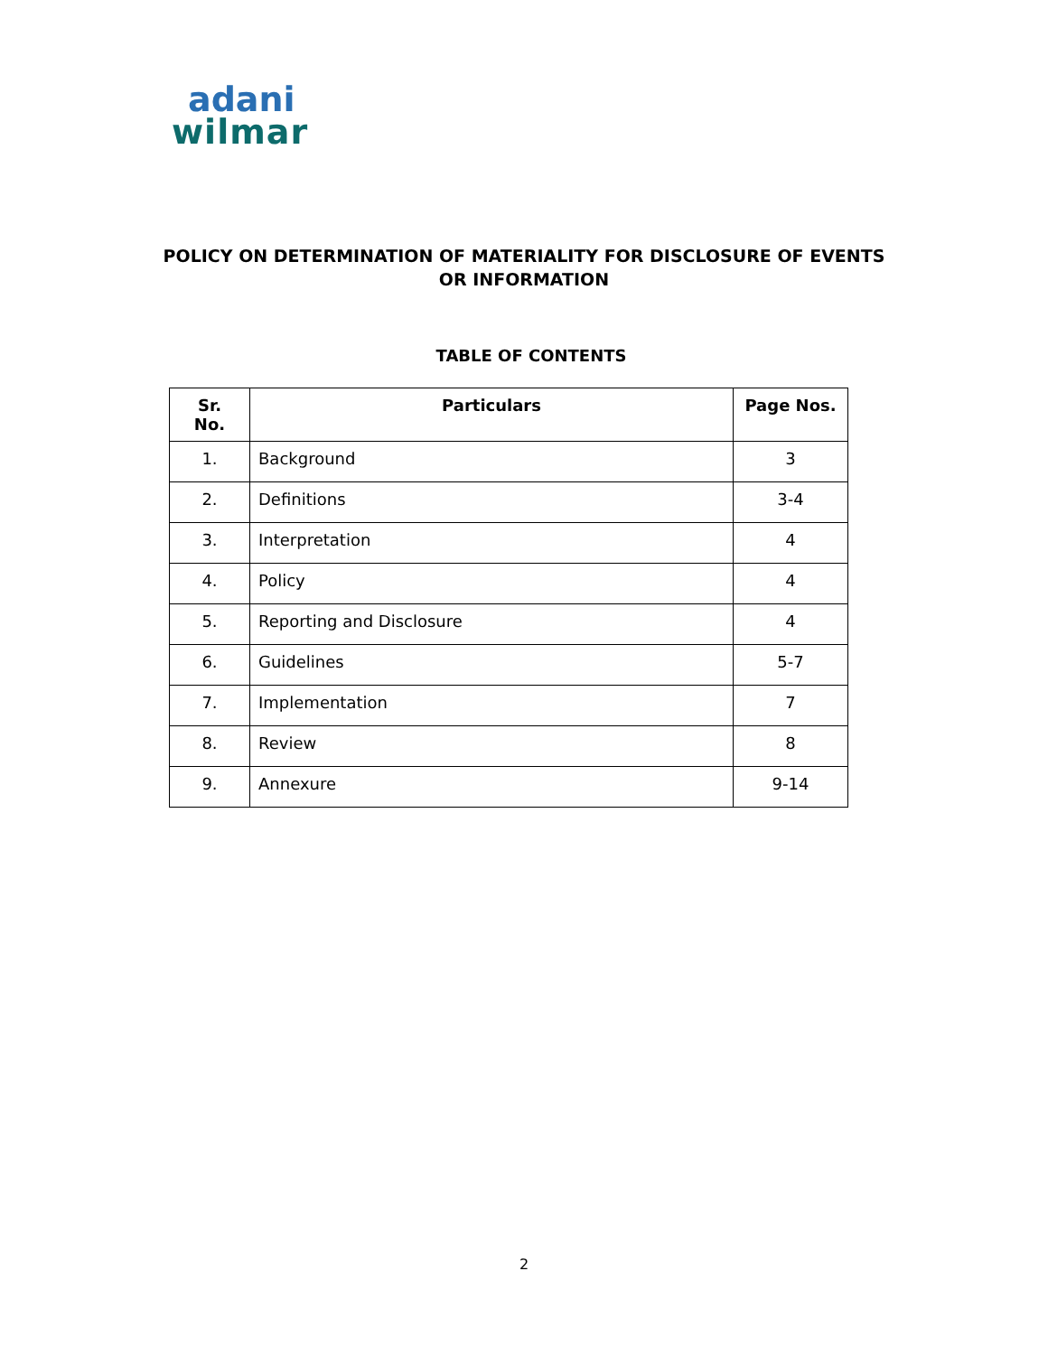adani
wilmar
POLICY ON DETERMINATION OF MATERIALITY FOR DISCLOSURE OF EVENTS
OR INFORMATION
TABLE OF CONTENTS
| Sr. No. | Particulars | Page Nos. |
| --- | --- | --- |
| 1. | Background | 3 |
| 2. | Definitions | 3-4 |
| 3. | Interpretation | 4 |
| 4. | Policy | 4 |
| 5. | Reporting and Disclosure | 4 |
| 6. | Guidelines | 5-7 |
| 7. | Implementation | 7 |
| 8. | Review | 8 |
| 9. | Annexure | 9-14 |
2